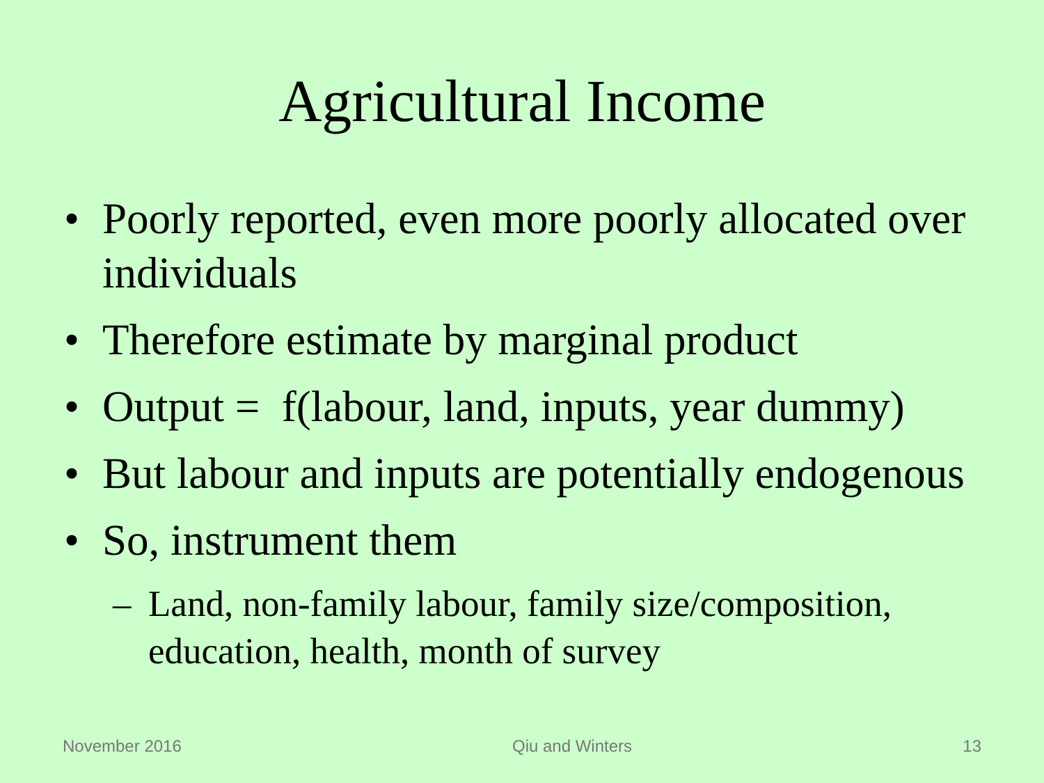Agricultural Income
• Poorly reported, even more poorly allocated over individuals
• Therefore estimate by marginal product
• Output = f(labour, land, inputs, year dummy)
• But labour and inputs are potentially endogenous
• So, instrument them
– Land, non-family labour, family size/composition, education, health, month of survey
November 2016 Qiu and Winters 13